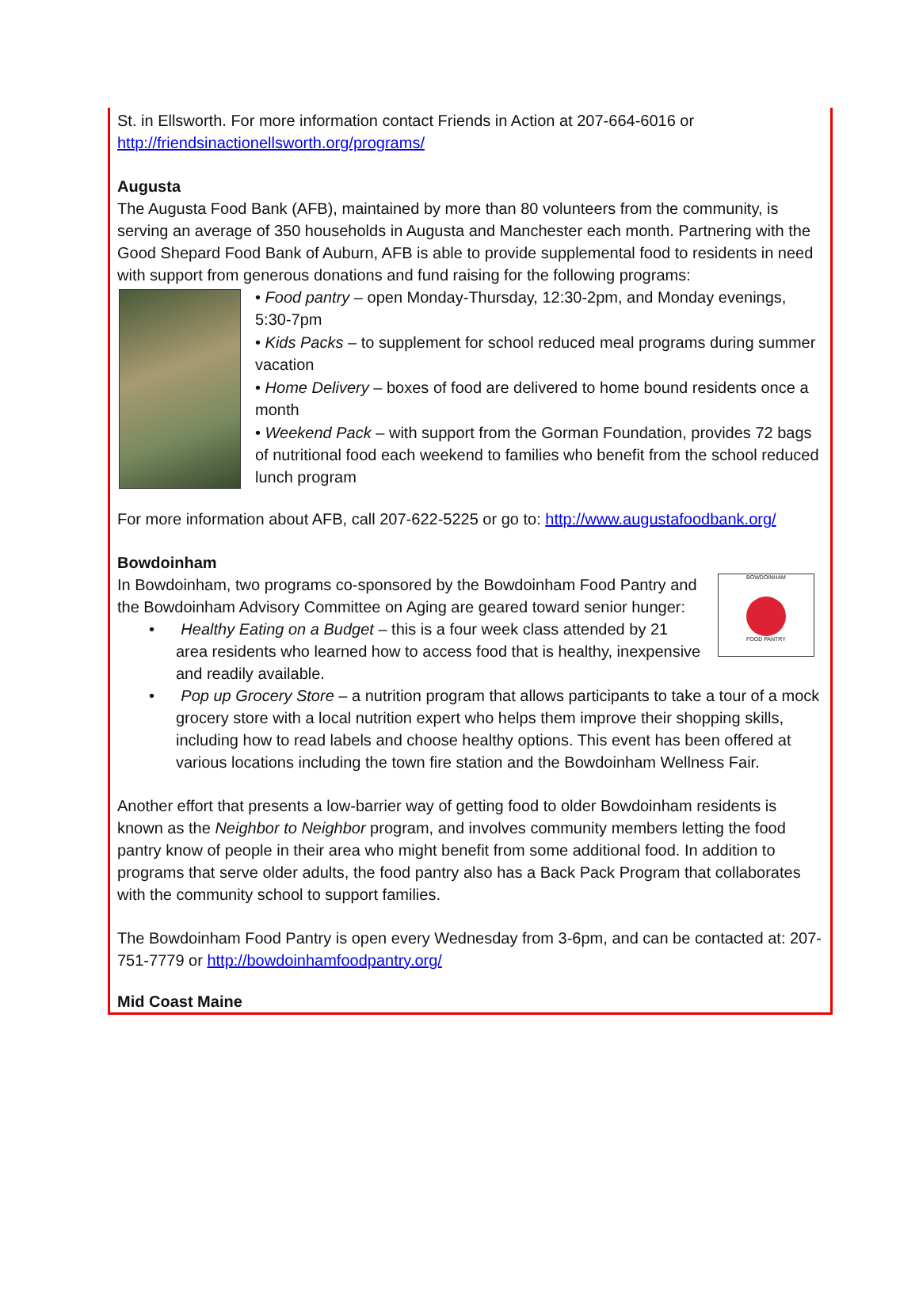St. in Ellsworth. For more information contact Friends in Action at 207-664-6016 or http://friendsinactionellsworth.org/programs/
Augusta
The Augusta Food Bank (AFB), maintained by more than 80 volunteers from the community, is serving an average of 350 households in Augusta and Manchester each month. Partnering with the Good Shepard Food Bank of Auburn, AFB is able to provide supplemental food to residents in need with support from generous donations and fund raising for the following programs:
• Food pantry – open Monday-Thursday, 12:30-2pm, and Monday evenings, 5:30-7pm
• Kids Packs – to supplement for school reduced meal programs during summer vacation
• Home Delivery – boxes of food are delivered to home bound residents once a month
• Weekend Pack – with support from the Gorman Foundation, provides 72 bags of nutritional food each weekend to families who benefit from the school reduced lunch program
For more information about AFB, call 207-622-5225 or go to: http://www.augustafoodbank.org/
Bowdoinham
BOWDOINHAM
FOOD PANTRY
In Bowdoinham, two programs co-sponsored by the Bowdoinham Food Pantry and the Bowdoinham Advisory Committee on Aging are geared toward senior hunger:
• Healthy Eating on a Budget – this is a four week class attended by 21 area residents who learned how to access food that is healthy, inexpensive and readily available.
• Pop up Grocery Store – a nutrition program that allows participants to take a tour of a mock grocery store with a local nutrition expert who helps them improve their shopping skills, including how to read labels and choose healthy options. This event has been offered at various locations including the town fire station and the Bowdoinham Wellness Fair.
Another effort that presents a low-barrier way of getting food to older Bowdoinham residents is known as the Neighbor to Neighbor program, and involves community members letting the food pantry know of people in their area who might benefit from some additional food. In addition to programs that serve older adults, the food pantry also has a Back Pack Program that collaborates with the community school to support families.
The Bowdoinham Food Pantry is open every Wednesday from 3-6pm, and can be contacted at: 207-751-7779 or http://bowdoinhamfoodpantry.org/
Mid Coast Maine